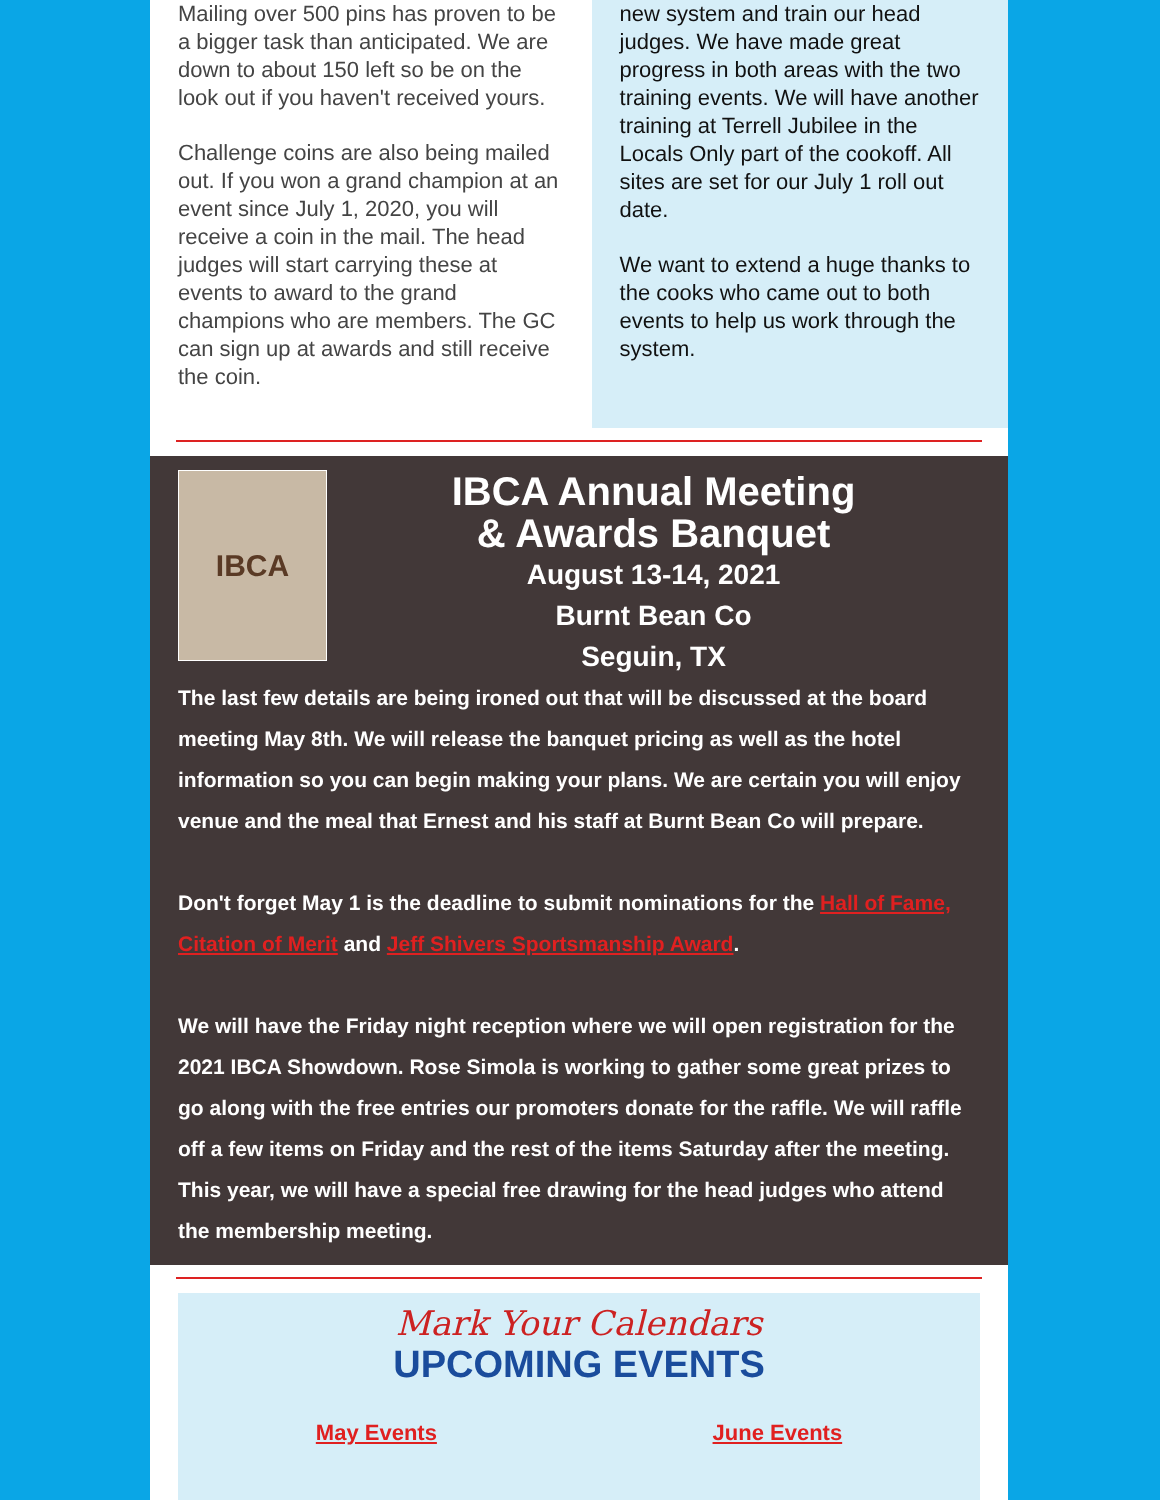Mailing over 500 pins has proven to be a bigger task than anticipated. We are down to about 150 left so be on the look out if you haven't received yours.
Challenge coins are also being mailed out. If you won a grand champion at an event since July 1, 2020, you will receive a coin in the mail. The head judges will start carrying these at events to award to the grand champions who are members. The GC can sign up at awards and still receive the coin.
new system and train our head judges. We have made great progress in both areas with the two training events. We will have another training at Terrell Jubilee in the Locals Only part of the cookoff. All sites are set for our July 1 roll out date.
We want to extend a huge thanks to the cooks who came out to both events to help us work through the system.
IBCA
IBCA Annual Meeting
& Awards Banquet
August 13-14, 2021
Burnt Bean Co
Seguin, TX
The last few details are being ironed out that will be discussed at the board meeting May 8th. We will release the banquet pricing as well as the hotel information so you can begin making your plans. We are certain you will enjoy venue and the meal that Ernest and his staff at Burnt Bean Co will prepare.
Don't forget May 1 is the deadline to submit nominations for the Hall of Fame, Citation of Merit and Jeff Shivers Sportsmanship Award.
We will have the Friday night reception where we will open registration for the 2021 IBCA Showdown. Rose Simola is working to gather some great prizes to go along with the free entries our promoters donate for the raffle. We will raffle off a few items on Friday and the rest of the items Saturday after the meeting. This year, we will have a special free drawing for the head judges who attend the membership meeting.
Mark Your Calendars
UPCOMING EVENTS
May Events June Events